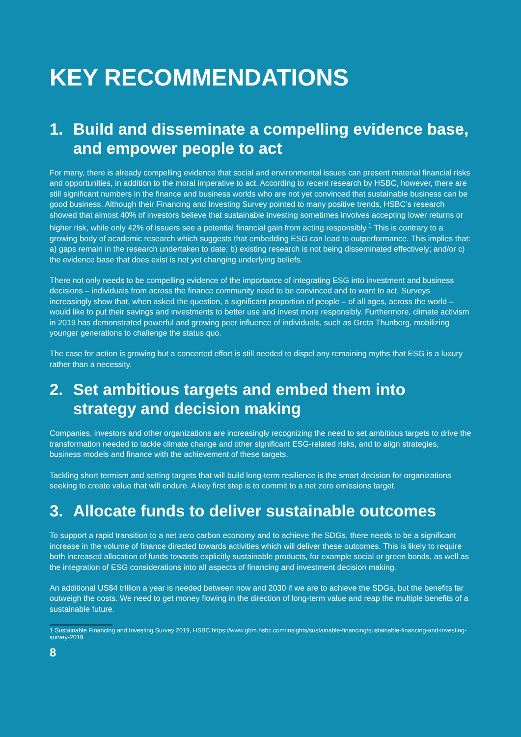KEY RECOMMENDATIONS
1. Build and disseminate a compelling evidence base, and empower people to act
For many, there is already compelling evidence that social and environmental issues can present material financial risks and opportunities, in addition to the moral imperative to act. According to recent research by HSBC, however, there are still significant numbers in the finance and business worlds who are not yet convinced that sustainable business can be good business. Although their Financing and Investing Survey pointed to many positive trends, HSBC’s research showed that almost 40% of investors believe that sustainable investing sometimes involves accepting lower returns or higher risk, while only 42% of issuers see a potential financial gain from acting responsibly.<sup>1</sup> This is contrary to a growing body of academic research which suggests that embedding ESG can lead to outperformance. This implies that: a) gaps remain in the research undertaken to date; b) existing research is not being disseminated effectively; and/or c) the evidence base that does exist is not yet changing underlying beliefs.
There not only needs to be compelling evidence of the importance of integrating ESG into investment and business decisions – individuals from across the finance community need to be convinced and to want to act. Surveys increasingly show that, when asked the question, a significant proportion of people – of all ages, across the world – would like to put their savings and investments to better use and invest more responsibly. Furthermore, climate activism in 2019 has demonstrated powerful and growing peer influence of individuals, such as Greta Thunberg, mobilizing younger generations to challenge the status quo.
The case for action is growing but a concerted effort is still needed to dispel any remaining myths that ESG is a luxury rather than a necessity.
2. Set ambitious targets and embed them into strategy and decision making
Companies, investors and other organizations are increasingly recognizing the need to set ambitious targets to drive the transformation needed to tackle climate change and other significant ESG-related risks, and to align strategies, business models and finance with the achievement of these targets.
Tackling short termism and setting targets that will build long-term resilience is the smart decision for organizations seeking to create value that will endure. A key first step is to commit to a net zero emissions target.
3. Allocate funds to deliver sustainable outcomes
To support a rapid transition to a net zero carbon economy and to achieve the SDGs, there needs to be a significant increase in the volume of finance directed towards activities which will deliver these outcomes. This is likely to require both increased allocation of funds towards explicitly sustainable products, for example social or green bonds, as well as the integration of ESG considerations into all aspects of financing and investment decision making.
An additional US$4 trillion a year is needed between now and 2030 if we are to achieve the SDGs, but the benefits far outweigh the costs. We need to get money flowing in the direction of long-term value and reap the multiple benefits of a sustainable future.
1 Sustainable Financing and Investing Survey 2019, HSBC https://www.gbm.hsbc.com/insights/sustainable-financing/sustainable-financing-and-investing-survey-2019
8